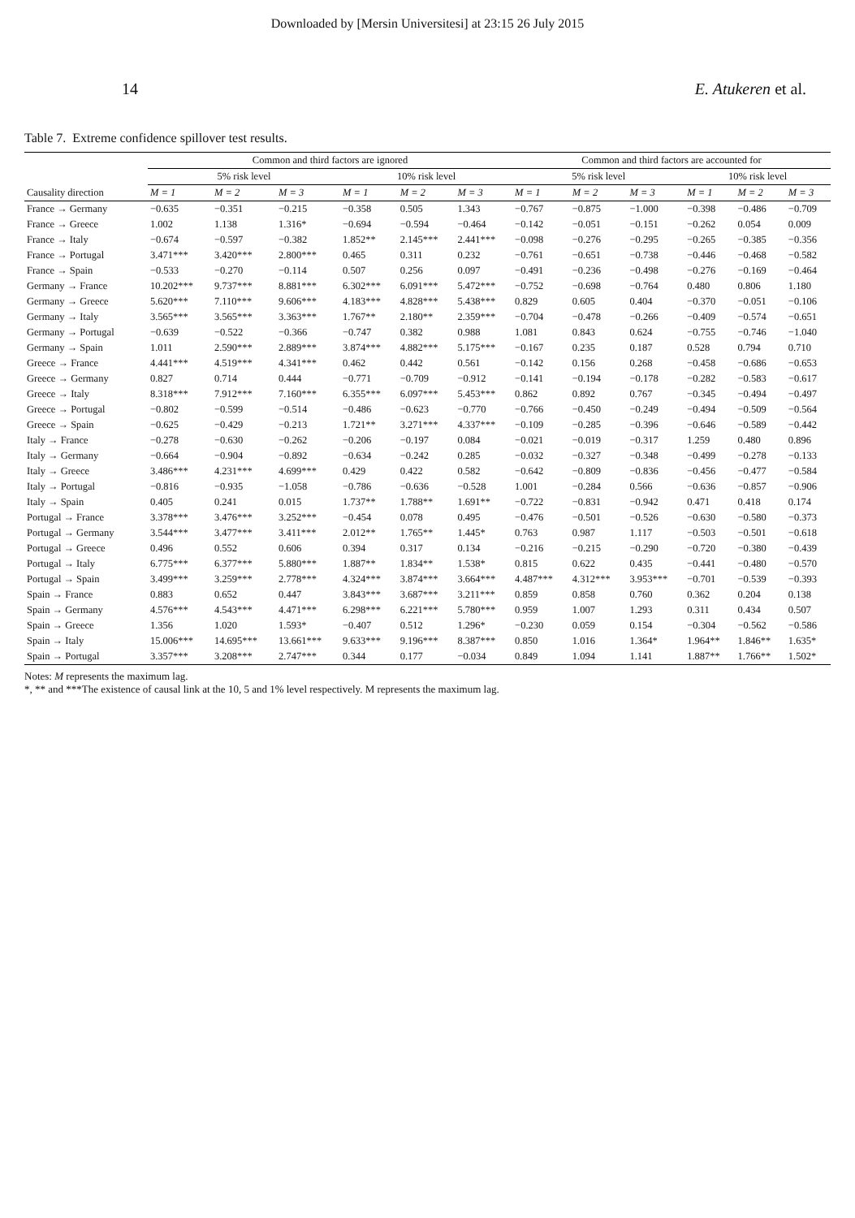Downloaded by [Mersin Universitesi] at 23:15 26 July 2015
14 E. Atukeren et al.
Table 7. Extreme confidence spillover test results.
| Causality direction | Common and third factors are ignored | | | | | | Common and third factors are accounted for | | | | | |
| --- | --- | --- | --- | --- | --- | --- | --- | --- | --- | --- | --- | --- |
| | 5% risk level | | | 10% risk level | | | 5% risk level | | | 10% risk level | | |
| | M = 1 | M = 2 | M = 3 | M = 1 | M = 2 | M = 3 | M = 1 | M = 2 | M = 3 | M = 1 | M = 2 | M = 3 |
| France → Germany | −0.635 | −0.351 | −0.215 | −0.358 | 0.505 | 1.343 | −0.767 | −0.875 | −1.000 | −0.398 | −0.486 | −0.709 |
| France → Greece | 1.002 | 1.138 | 1.316* | −0.694 | −0.594 | −0.464 | −0.142 | −0.051 | −0.151 | −0.262 | 0.054 | 0.009 |
| France → Italy | −0.674 | −0.597 | −0.382 | 1.852** | 2.145*** | 2.441*** | −0.098 | −0.276 | −0.295 | −0.265 | −0.385 | −0.356 |
| France → Portugal | 3.471*** | 3.420*** | 2.800*** | 0.465 | 0.311 | 0.232 | −0.761 | −0.651 | −0.738 | −0.446 | −0.468 | −0.582 |
| France → Spain | −0.533 | −0.270 | −0.114 | 0.507 | 0.256 | 0.097 | −0.491 | −0.236 | −0.498 | −0.276 | −0.169 | −0.464 |
| Germany → France | 10.202*** | 9.737*** | 8.881*** | 6.302*** | 6.091*** | 5.472*** | −0.752 | −0.698 | −0.764 | 0.480 | 0.806 | 1.180 |
| Germany → Greece | 5.620*** | 7.110*** | 9.606*** | 4.183*** | 4.828*** | 5.438*** | 0.829 | 0.605 | 0.404 | −0.370 | −0.051 | −0.106 |
| Germany → Italy | 3.565*** | 3.565*** | 3.363*** | 1.767** | 2.180** | 2.359*** | −0.704 | −0.478 | −0.266 | −0.409 | −0.574 | −0.651 |
| Germany → Portugal | −0.639 | −0.522 | −0.366 | −0.747 | 0.382 | 0.988 | 1.081 | 0.843 | 0.624 | −0.755 | −0.746 | −1.040 |
| Germany → Spain | 1.011 | 2.590*** | 2.889*** | 3.874*** | 4.882*** | 5.175*** | −0.167 | 0.235 | 0.187 | 0.528 | 0.794 | 0.710 |
| Greece → France | 4.441*** | 4.519*** | 4.341*** | 0.462 | 0.442 | 0.561 | −0.142 | 0.156 | 0.268 | −0.458 | −0.686 | −0.653 |
| Greece → Germany | 0.827 | 0.714 | 0.444 | −0.771 | −0.709 | −0.912 | −0.141 | −0.194 | −0.178 | −0.282 | −0.583 | −0.617 |
| Greece → Italy | 8.318*** | 7.912*** | 7.160*** | 6.355*** | 6.097*** | 5.453*** | 0.862 | 0.892 | 0.767 | −0.345 | −0.494 | −0.497 |
| Greece → Portugal | −0.802 | −0.599 | −0.514 | −0.486 | −0.623 | −0.770 | −0.766 | −0.450 | −0.249 | −0.494 | −0.509 | −0.564 |
| Greece → Spain | −0.625 | −0.429 | −0.213 | 1.721** | 3.271*** | 4.337*** | −0.109 | −0.285 | −0.396 | −0.646 | −0.589 | −0.442 |
| Italy → France | −0.278 | −0.630 | −0.262 | −0.206 | −0.197 | 0.084 | −0.021 | −0.019 | −0.317 | 1.259 | 0.480 | 0.896 |
| Italy → Germany | −0.664 | −0.904 | −0.892 | −0.634 | −0.242 | 0.285 | −0.032 | −0.327 | −0.348 | −0.499 | −0.278 | −0.133 |
| Italy → Greece | 3.486*** | 4.231*** | 4.699*** | 0.429 | 0.422 | 0.582 | −0.642 | −0.809 | −0.836 | −0.456 | −0.477 | −0.584 |
| Italy → Portugal | −0.816 | −0.935 | −1.058 | −0.786 | −0.636 | −0.528 | 1.001 | −0.284 | 0.566 | −0.636 | −0.857 | −0.906 |
| Italy → Spain | 0.405 | 0.241 | 0.015 | 1.737** | 1.788** | 1.691** | −0.722 | −0.831 | −0.942 | 0.471 | 0.418 | 0.174 |
| Portugal → France | 3.378*** | 3.476*** | 3.252*** | −0.454 | 0.078 | 0.495 | −0.476 | −0.501 | −0.526 | −0.630 | −0.580 | −0.373 |
| Portugal → Germany | 3.544*** | 3.477*** | 3.411*** | 2.012** | 1.765** | 1.445* | 0.763 | 0.987 | 1.117 | −0.503 | −0.501 | −0.618 |
| Portugal → Greece | 0.496 | 0.552 | 0.606 | 0.394 | 0.317 | 0.134 | −0.216 | −0.215 | −0.290 | −0.720 | −0.380 | −0.439 |
| Portugal → Italy | 6.775*** | 6.377*** | 5.880*** | 1.887** | 1.834** | 1.538* | 0.815 | 0.622 | 0.435 | −0.441 | −0.480 | −0.570 |
| Portugal → Spain | 3.499*** | 3.259*** | 2.778*** | 4.324*** | 3.874*** | 3.664*** | 4.487*** | 4.312*** | 3.953*** | −0.701 | −0.539 | −0.393 |
| Spain → France | 0.883 | 0.652 | 0.447 | 3.843*** | 3.687*** | 3.211*** | 0.859 | 0.858 | 0.760 | 0.362 | 0.204 | 0.138 |
| Spain → Germany | 4.576*** | 4.543*** | 4.471*** | 6.298*** | 6.221*** | 5.780*** | 0.959 | 1.007 | 1.293 | 0.311 | 0.434 | 0.507 |
| Spain → Greece | 1.356 | 1.020 | 1.593* | −0.407 | 0.512 | 1.296* | −0.230 | 0.059 | 0.154 | −0.304 | −0.562 | −0.586 |
| Spain → Italy | 15.006*** | 14.695*** | 13.661*** | 9.633*** | 9.196*** | 8.387*** | 0.850 | 1.016 | 1.364* | 1.964** | 1.846** | 1.635* |
| Spain → Portugal | 3.357*** | 3.208*** | 2.747*** | 0.344 | 0.177 | −0.034 | 0.849 | 1.094 | 1.141 | 1.887** | 1.766** | 1.502* |
Notes: M represents the maximum lag.
*, ** and ***The existence of causal link at the 10, 5 and 1% level respectively. M represents the maximum lag.